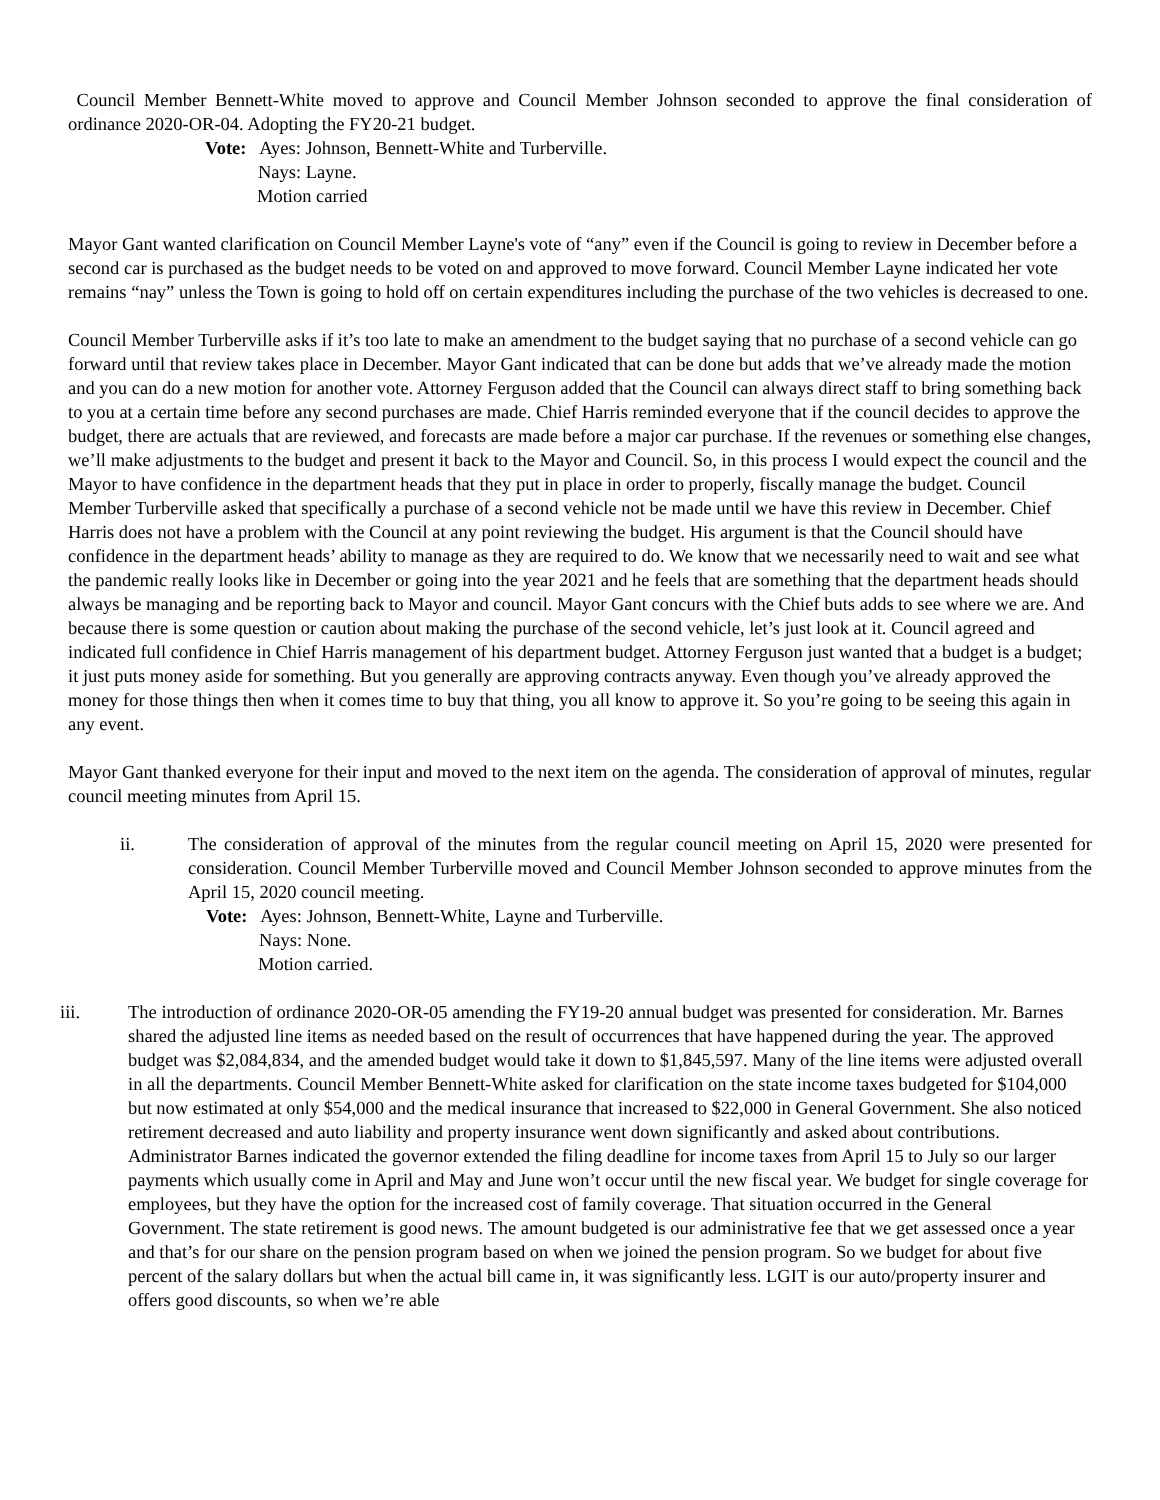Council Member Bennett-White moved to approve and Council Member Johnson seconded to approve the final consideration of ordinance 2020-OR-04. Adopting the FY20-21 budget.
Vote: Ayes: Johnson, Bennett-White and Turberville.
Nays: Layne.
Motion carried
Mayor Gant wanted clarification on Council Member Layne's vote of “any” even if the Council is going to review in December before a second car is purchased as the budget needs to be voted on and approved to move forward. Council Member Layne indicated her vote remains “nay” unless the Town is going to hold off on certain expenditures including the purchase of the two vehicles is decreased to one.
Council Member Turberville asks if it’s too late to make an amendment to the budget saying that no purchase of a second vehicle can go forward until that review takes place in December. Mayor Gant indicated that can be done but adds that we’ve already made the motion and you can do a new motion for another vote. Attorney Ferguson added that the Council can always direct staff to bring something back to you at a certain time before any second purchases are made. Chief Harris reminded everyone that if the council decides to approve the budget, there are actuals that are reviewed, and forecasts are made before a major car purchase. If the revenues or something else changes, we’ll make adjustments to the budget and present it back to the Mayor and Council. So, in this process I would expect the council and the Mayor to have confidence in the department heads that they put in place in order to properly, fiscally manage the budget. Council Member Turberville asked that specifically a purchase of a second vehicle not be made until we have this review in December. Chief Harris does not have a problem with the Council at any point reviewing the budget. His argument is that the Council should have confidence in the department heads’ ability to manage as they are required to do. We know that we necessarily need to wait and see what the pandemic really looks like in December or going into the year 2021 and he feels that are something that the department heads should always be managing and be reporting back to Mayor and council. Mayor Gant concurs with the Chief buts adds to see where we are. And because there is some question or caution about making the purchase of the second vehicle, let’s just look at it. Council agreed and indicated full confidence in Chief Harris management of his department budget. Attorney Ferguson just wanted that a budget is a budget; it just puts money aside for something. But you generally are approving contracts anyway. Even though you’ve already approved the money for those things then when it comes time to buy that thing, you all know to approve it. So you’re going to be seeing this again in any event.
Mayor Gant thanked everyone for their input and moved to the next item on the agenda. The consideration of approval of minutes, regular council meeting minutes from April 15.
ii. The consideration of approval of the minutes from the regular council meeting on April 15, 2020 were presented for consideration. Council Member Turberville moved and Council Member Johnson seconded to approve minutes from the April 15, 2020 council meeting.
Vote: Ayes: Johnson, Bennett-White, Layne and Turberville.
Nays: None.
Motion carried.
iii. The introduction of ordinance 2020-OR-05 amending the FY19-20 annual budget was presented for consideration. Mr. Barnes shared the adjusted line items as needed based on the result of occurrences that have happened during the year. The approved budget was $2,084,834, and the amended budget would take it down to $1,845,597. Many of the line items were adjusted overall in all the departments. Council Member Bennett-White asked for clarification on the state income taxes budgeted for $104,000 but now estimated at only $54,000 and the medical insurance that increased to $22,000 in General Government. She also noticed retirement decreased and auto liability and property insurance went down significantly and asked about contributions. Administrator Barnes indicated the governor extended the filing deadline for income taxes from April 15 to July so our larger payments which usually come in April and May and June won’t occur until the new fiscal year. We budget for single coverage for employees, but they have the option for the increased cost of family coverage. That situation occurred in the General Government. The state retirement is good news. The amount budgeted is our administrative fee that we get assessed once a year and that’s for our share on the pension program based on when we joined the pension program. So we budget for about five percent of the salary dollars but when the actual bill came in, it was significantly less. LGIT is our auto/property insurer and offers good discounts, so when we’re able